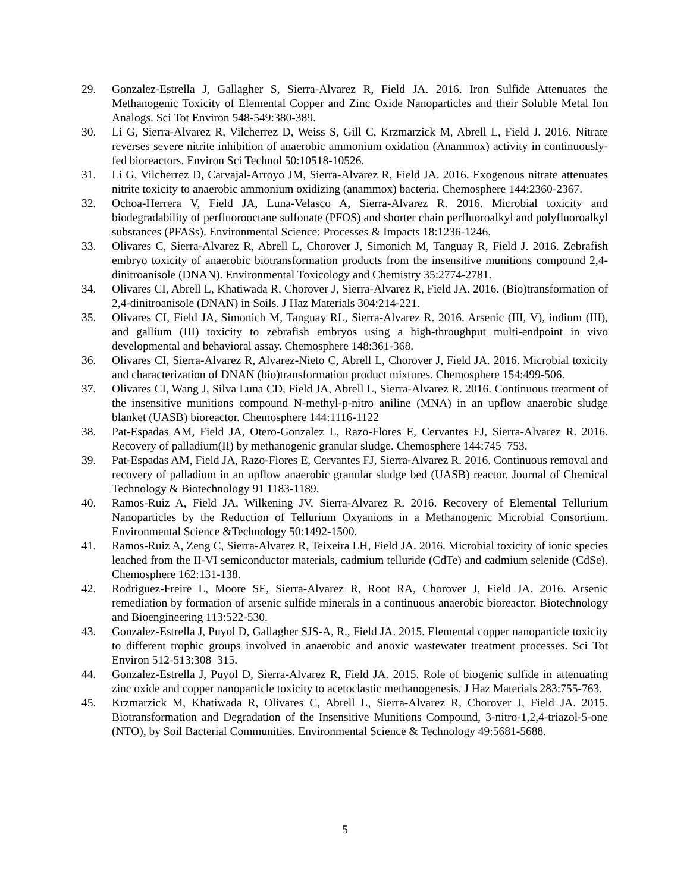29. Gonzalez-Estrella J, Gallagher S, Sierra-Alvarez R, Field JA. 2016. Iron Sulfide Attenuates the Methanogenic Toxicity of Elemental Copper and Zinc Oxide Nanoparticles and their Soluble Metal Ion Analogs. Sci Tot Environ 548-549:380-389.
30. Li G, Sierra-Alvarez R, Vilcherrez D, Weiss S, Gill C, Krzmarzick M, Abrell L, Field J. 2016. Nitrate reverses severe nitrite inhibition of anaerobic ammonium oxidation (Anammox) activity in continuously-fed bioreactors. Environ Sci Technol 50:10518-10526.
31. Li G, Vilcherrez D, Carvajal-Arroyo JM, Sierra-Alvarez R, Field JA. 2016. Exogenous nitrate attenuates nitrite toxicity to anaerobic ammonium oxidizing (anammox) bacteria. Chemosphere 144:2360-2367.
32. Ochoa-Herrera V, Field JA, Luna-Velasco A, Sierra-Alvarez R. 2016. Microbial toxicity and biodegradability of perfluorooctane sulfonate (PFOS) and shorter chain perfluoroalkyl and polyfluoroalkyl substances (PFASs). Environmental Science: Processes & Impacts 18:1236-1246.
33. Olivares C, Sierra-Alvarez R, Abrell L, Chorover J, Simonich M, Tanguay R, Field J. 2016. Zebrafish embryo toxicity of anaerobic biotransformation products from the insensitive munitions compound 2,4-dinitroanisole (DNAN). Environmental Toxicology and Chemistry 35:2774-2781.
34. Olivares CI, Abrell L, Khatiwada R, Chorover J, Sierra-Alvarez R, Field JA. 2016. (Bio)transformation of 2,4-dinitroanisole (DNAN) in Soils. J Haz Materials 304:214-221.
35. Olivares CI, Field JA, Simonich M, Tanguay RL, Sierra-Alvarez R. 2016. Arsenic (III, V), indium (III), and gallium (III) toxicity to zebrafish embryos using a high-throughput multi-endpoint in vivo developmental and behavioral assay. Chemosphere 148:361-368.
36. Olivares CI, Sierra-Alvarez R, Alvarez-Nieto C, Abrell L, Chorover J, Field JA. 2016. Microbial toxicity and characterization of DNAN (bio)transformation product mixtures. Chemosphere 154:499-506.
37. Olivares CI, Wang J, Silva Luna CD, Field JA, Abrell L, Sierra-Alvarez R. 2016. Continuous treatment of the insensitive munitions compound N-methyl-p-nitro aniline (MNA) in an upflow anaerobic sludge blanket (UASB) bioreactor. Chemosphere 144:1116-1122
38. Pat-Espadas AM, Field JA, Otero-Gonzalez L, Razo-Flores E, Cervantes FJ, Sierra-Alvarez R. 2016. Recovery of palladium(II) by methanogenic granular sludge. Chemosphere 144:745–753.
39. Pat-Espadas AM, Field JA, Razo-Flores E, Cervantes FJ, Sierra-Alvarez R. 2016. Continuous removal and recovery of palladium in an upflow anaerobic granular sludge bed (UASB) reactor. Journal of Chemical Technology & Biotechnology 91 1183-1189.
40. Ramos-Ruiz A, Field JA, Wilkening JV, Sierra-Alvarez R. 2016. Recovery of Elemental Tellurium Nanoparticles by the Reduction of Tellurium Oxyanions in a Methanogenic Microbial Consortium. Environmental Science &Technology 50:1492-1500.
41. Ramos-Ruiz A, Zeng C, Sierra-Alvarez R, Teixeira LH, Field JA. 2016. Microbial toxicity of ionic species leached from the II-VI semiconductor materials, cadmium telluride (CdTe) and cadmium selenide (CdSe). Chemosphere 162:131-138.
42. Rodriguez-Freire L, Moore SE, Sierra-Alvarez R, Root RA, Chorover J, Field JA. 2016. Arsenic remediation by formation of arsenic sulfide minerals in a continuous anaerobic bioreactor. Biotechnology and Bioengineering 113:522-530.
43. Gonzalez-Estrella J, Puyol D, Gallagher SJS-A, R., Field JA. 2015. Elemental copper nanoparticle toxicity to different trophic groups involved in anaerobic and anoxic wastewater treatment processes. Sci Tot Environ 512-513:308–315.
44. Gonzalez-Estrella J, Puyol D, Sierra-Alvarez R, Field JA. 2015. Role of biogenic sulfide in attenuating zinc oxide and copper nanoparticle toxicity to acetoclastic methanogenesis. J Haz Materials 283:755-763.
45. Krzmarzick M, Khatiwada R, Olivares C, Abrell L, Sierra-Alvarez R, Chorover J, Field JA. 2015. Biotransformation and Degradation of the Insensitive Munitions Compound, 3-nitro-1,2,4-triazol-5-one (NTO), by Soil Bacterial Communities. Environmental Science & Technology 49:5681-5688.
5